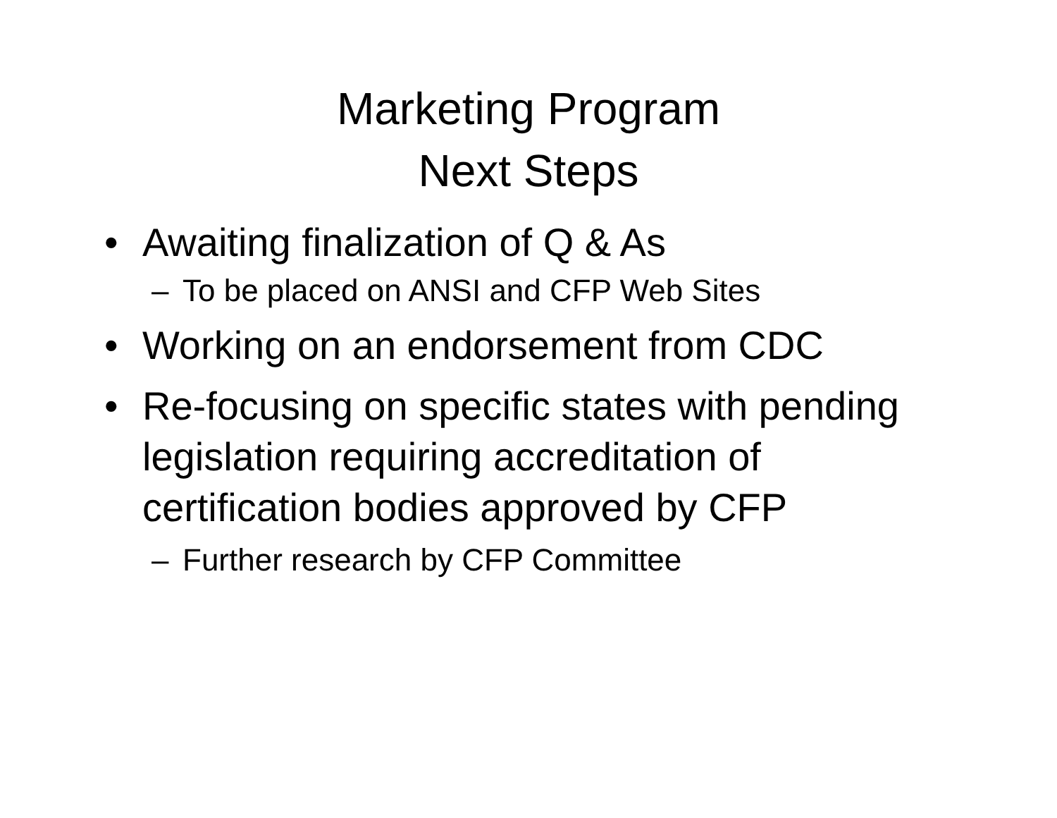Marketing Program
Next Steps
• Awaiting finalization of Q & As
– To be placed on ANSI and CFP Web Sites
• Working on an endorsement from CDC
• Re-focusing on specific states with pending legislation requiring accreditation of certification bodies approved by CFP
– Further research by CFP Committee